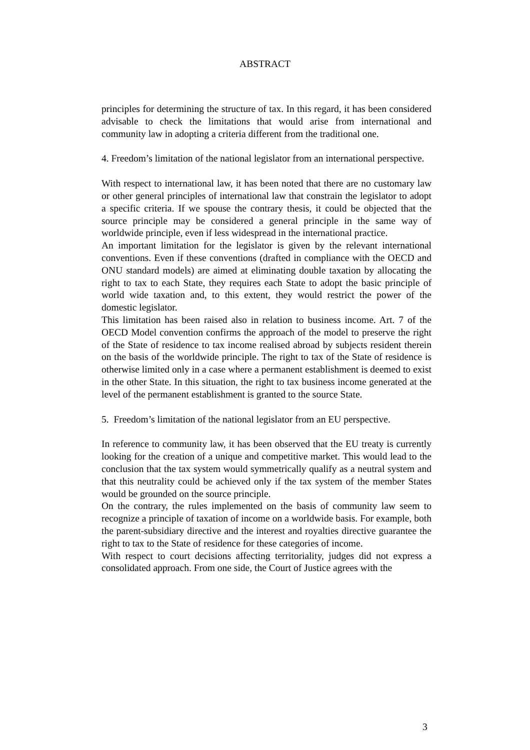ABSTRACT
principles for determining the structure of tax. In this regard, it has been considered advisable to check the limitations that would arise from international and community law in adopting a criteria different from the traditional one.
4. Freedom’s limitation of the national legislator from an international perspective.
With respect to international law, it has been noted that there are no customary law or other general principles of international law that constrain the legislator to adopt a specific criteria. If we spouse the contrary thesis, it could be objected that the source principle may be considered a general principle in the same way of worldwide principle, even if less widespread in the international practice.
An important limitation for the legislator is given by the relevant international conventions. Even if these conventions (drafted in compliance with the OECD and ONU standard models) are aimed at eliminating double taxation by allocating the right to tax to each State, they requires each State to adopt the basic principle of world wide taxation and, to this extent, they would restrict the power of the domestic legislator.
This limitation has been raised also in relation to business income. Art. 7 of the OECD Model convention confirms the approach of the model to preserve the right of the State of residence to tax income realised abroad by subjects resident therein on the basis of the worldwide principle. The right to tax of the State of residence is otherwise limited only in a case where a permanent establishment is deemed to exist in the other State. In this situation, the right to tax business income generated at the level of the permanent establishment is granted to the source State.
5. Freedom’s limitation of the national legislator from an EU perspective.
In reference to community law, it has been observed that the EU treaty is currently looking for the creation of a unique and competitive market. This would lead to the conclusion that the tax system would symmetrically qualify as a neutral system and that this neutrality could be achieved only if the tax system of the member States would be grounded on the source principle.
On the contrary, the rules implemented on the basis of community law seem to recognize a principle of taxation of income on a worldwide basis. For example, both the parent-subsidiary directive and the interest and royalties directive guarantee the right to tax to the State of residence for these categories of income.
With respect to court decisions affecting territoriality, judges did not express a consolidated approach. From one side, the Court of Justice agrees with the
3